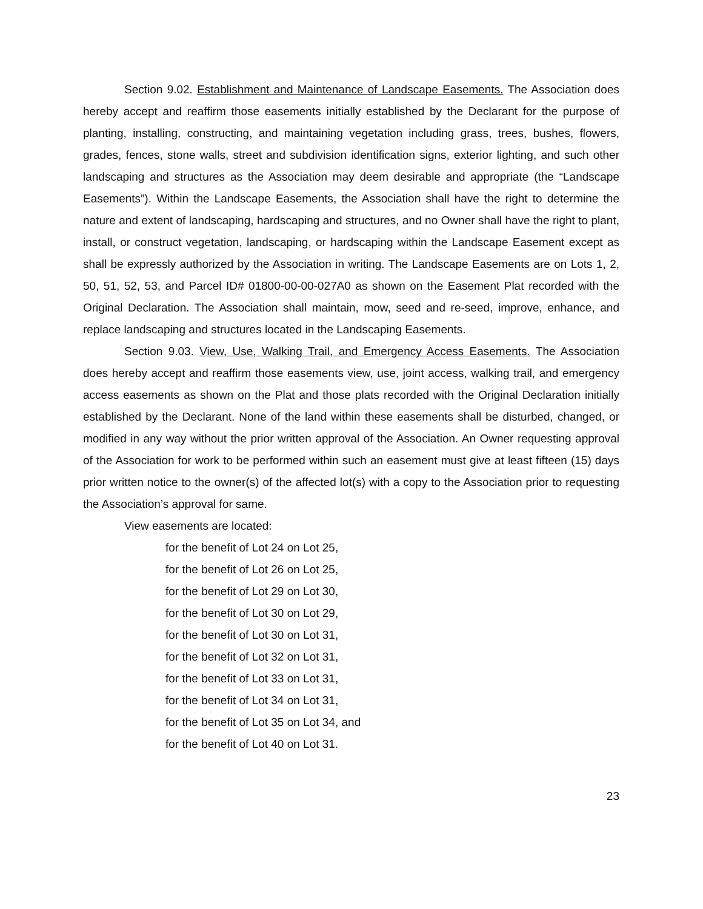Section 9.02. Establishment and Maintenance of Landscape Easements. The Association does hereby accept and reaffirm those easements initially established by the Declarant for the purpose of planting, installing, constructing, and maintaining vegetation including grass, trees, bushes, flowers, grades, fences, stone walls, street and subdivision identification signs, exterior lighting, and such other landscaping and structures as the Association may deem desirable and appropriate (the “Landscape Easements”). Within the Landscape Easements, the Association shall have the right to determine the nature and extent of landscaping, hardscaping and structures, and no Owner shall have the right to plant, install, or construct vegetation, landscaping, or hardscaping within the Landscape Easement except as shall be expressly authorized by the Association in writing. The Landscape Easements are on Lots 1, 2, 50, 51, 52, 53, and Parcel ID# 01800-00-00-027A0 as shown on the Easement Plat recorded with the Original Declaration. The Association shall maintain, mow, seed and re-seed, improve, enhance, and replace landscaping and structures located in the Landscaping Easements.
Section 9.03. View, Use, Walking Trail, and Emergency Access Easements. The Association does hereby accept and reaffirm those easements view, use, joint access, walking trail, and emergency access easements as shown on the Plat and those plats recorded with the Original Declaration initially established by the Declarant. None of the land within these easements shall be disturbed, changed, or modified in any way without the prior written approval of the Association. An Owner requesting approval of the Association for work to be performed within such an easement must give at least fifteen (15) days prior written notice to the owner(s) of the affected lot(s) with a copy to the Association prior to requesting the Association’s approval for same.
View easements are located:
for the benefit of Lot 24 on Lot 25,
for the benefit of Lot 26 on Lot 25,
for the benefit of Lot 29 on Lot 30,
for the benefit of Lot 30 on Lot 29,
for the benefit of Lot 30 on Lot 31,
for the benefit of Lot 32 on Lot 31,
for the benefit of Lot 33 on Lot 31,
for the benefit of Lot 34 on Lot 31,
for the benefit of Lot 35 on Lot 34, and
for the benefit of Lot 40 on Lot 31.
23